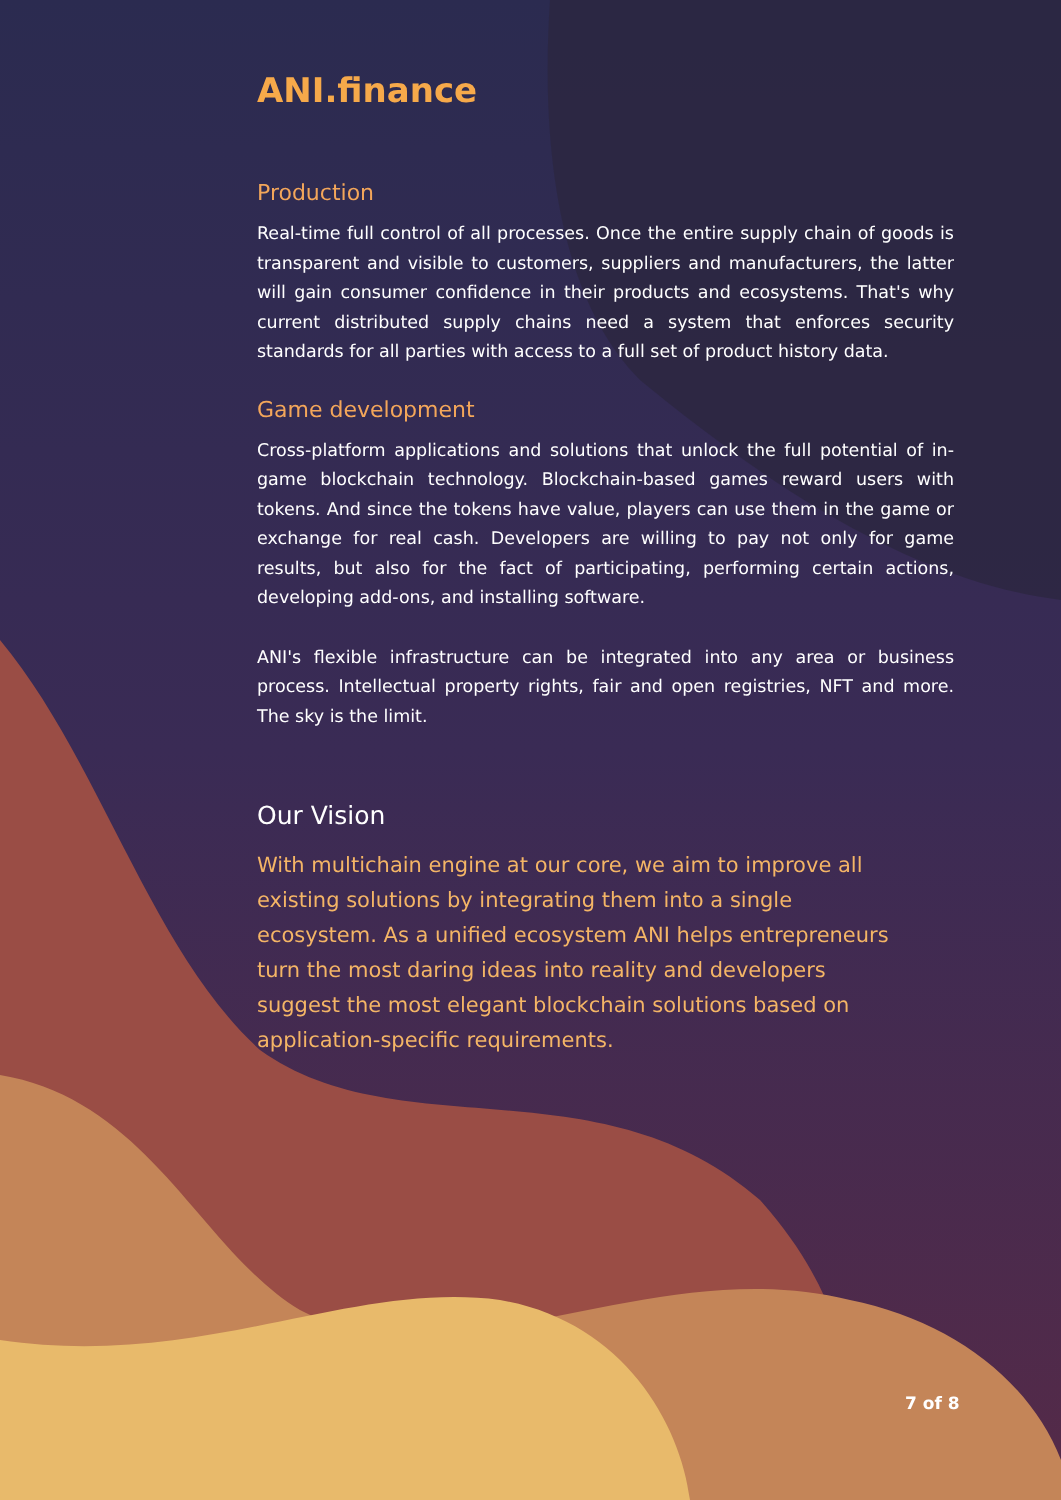ANI.finance
Production
Real-time full control of all processes. Once the entire supply chain of goods is transparent and visible to customers, suppliers and manufacturers, the latter will gain consumer confidence in their products and ecosystems. That's why current distributed supply chains need a system that enforces security standards for all parties with access to a full set of product history data.
Game development
Cross-platform applications and solutions that unlock the full potential of in-game blockchain technology. Blockchain-based games reward users with tokens. And since the tokens have value, players can use them in the game or exchange for real cash. Developers are willing to pay not only for game results, but also for the fact of participating, performing certain actions, developing add-ons, and installing software.
ANI's flexible infrastructure can be integrated into any area or business process. Intellectual property rights, fair and open registries, NFT and more. The sky is the limit.
Our Vision
With multichain engine at our core, we aim to improve all existing solutions by integrating them into a single ecosystem. As a unified ecosystem ANI helps entrepreneurs turn the most daring ideas into reality and developers suggest the most elegant blockchain solutions based on application-specific requirements.
7 of 8